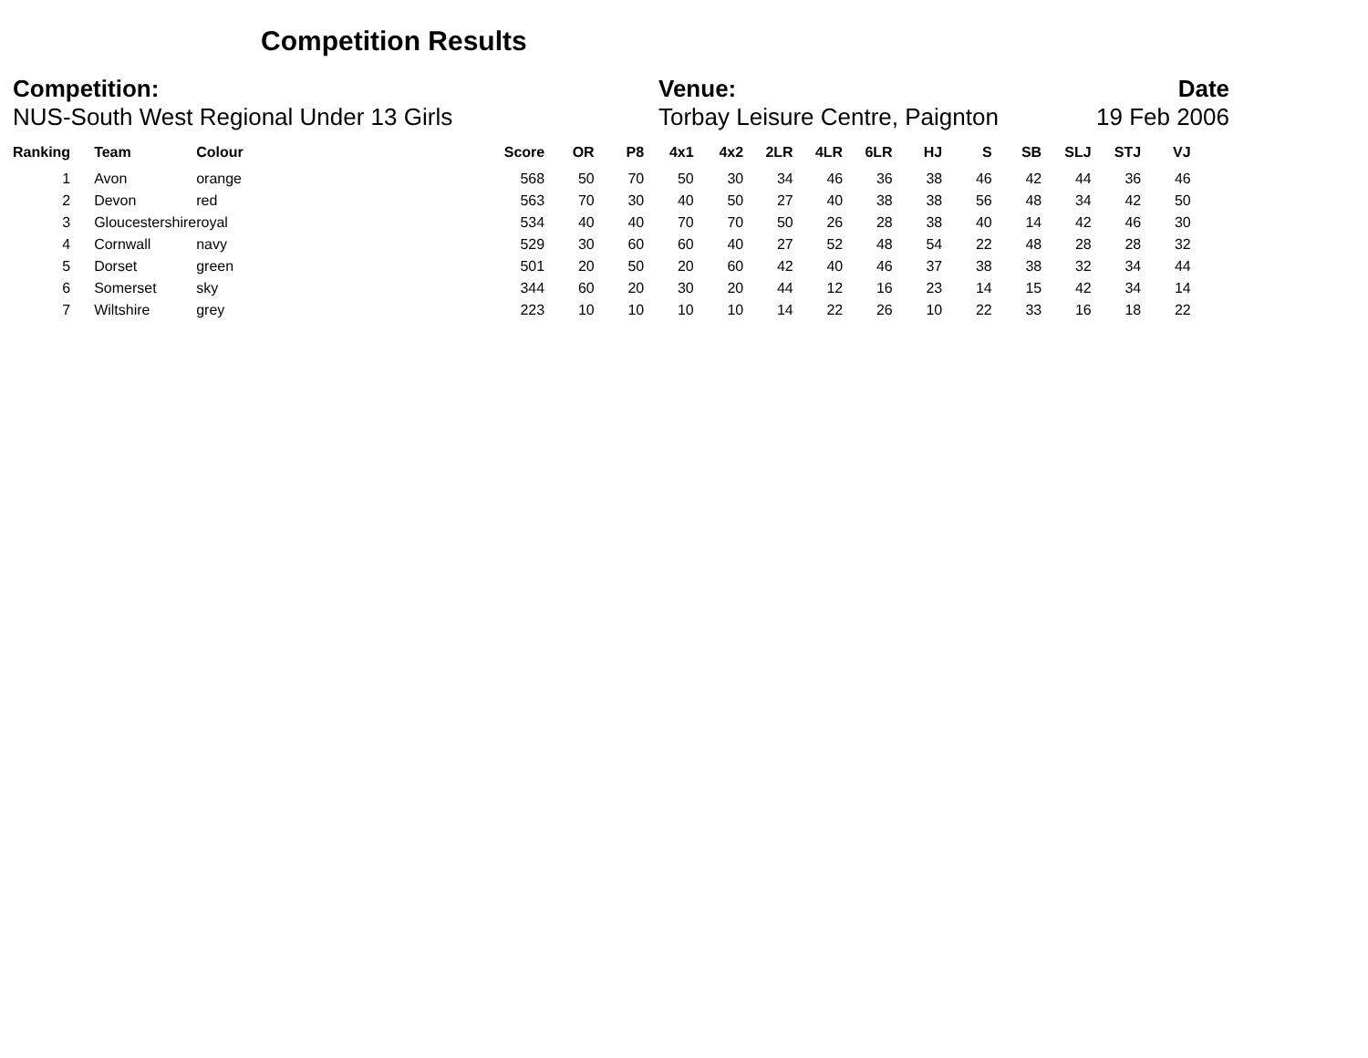Competition Results
Competition:
NUS-South West Regional Under 13 Girls
Venue:
Torbay Leisure Centre, Paignton
Date
19 Feb 2006
| Ranking | Team | Colour | Score | OR | P8 | 4x1 | 4x2 | 2LR | 4LR | 6LR | HJ | S | SB | SLJ | STJ | VJ |
| --- | --- | --- | --- | --- | --- | --- | --- | --- | --- | --- | --- | --- | --- | --- | --- | --- |
| 1 | Avon | orange | 568 | 50 | 70 | 50 | 30 | 34 | 46 | 36 | 38 | 46 | 42 | 44 | 36 | 46 |
| 2 | Devon | red | 563 | 70 | 30 | 40 | 50 | 27 | 40 | 38 | 38 | 56 | 48 | 34 | 42 | 50 |
| 3 | Gloucestershire | royal | 534 | 40 | 40 | 70 | 70 | 50 | 26 | 28 | 38 | 40 | 14 | 42 | 46 | 30 |
| 4 | Cornwall | navy | 529 | 30 | 60 | 60 | 40 | 27 | 52 | 48 | 54 | 22 | 48 | 28 | 28 | 32 |
| 5 | Dorset | green | 501 | 20 | 50 | 20 | 60 | 42 | 40 | 46 | 37 | 38 | 38 | 32 | 34 | 44 |
| 6 | Somerset | sky | 344 | 60 | 20 | 30 | 20 | 44 | 12 | 16 | 23 | 14 | 15 | 42 | 34 | 14 |
| 7 | Wiltshire | grey | 223 | 10 | 10 | 10 | 10 | 14 | 22 | 26 | 10 | 22 | 33 | 16 | 18 | 22 |